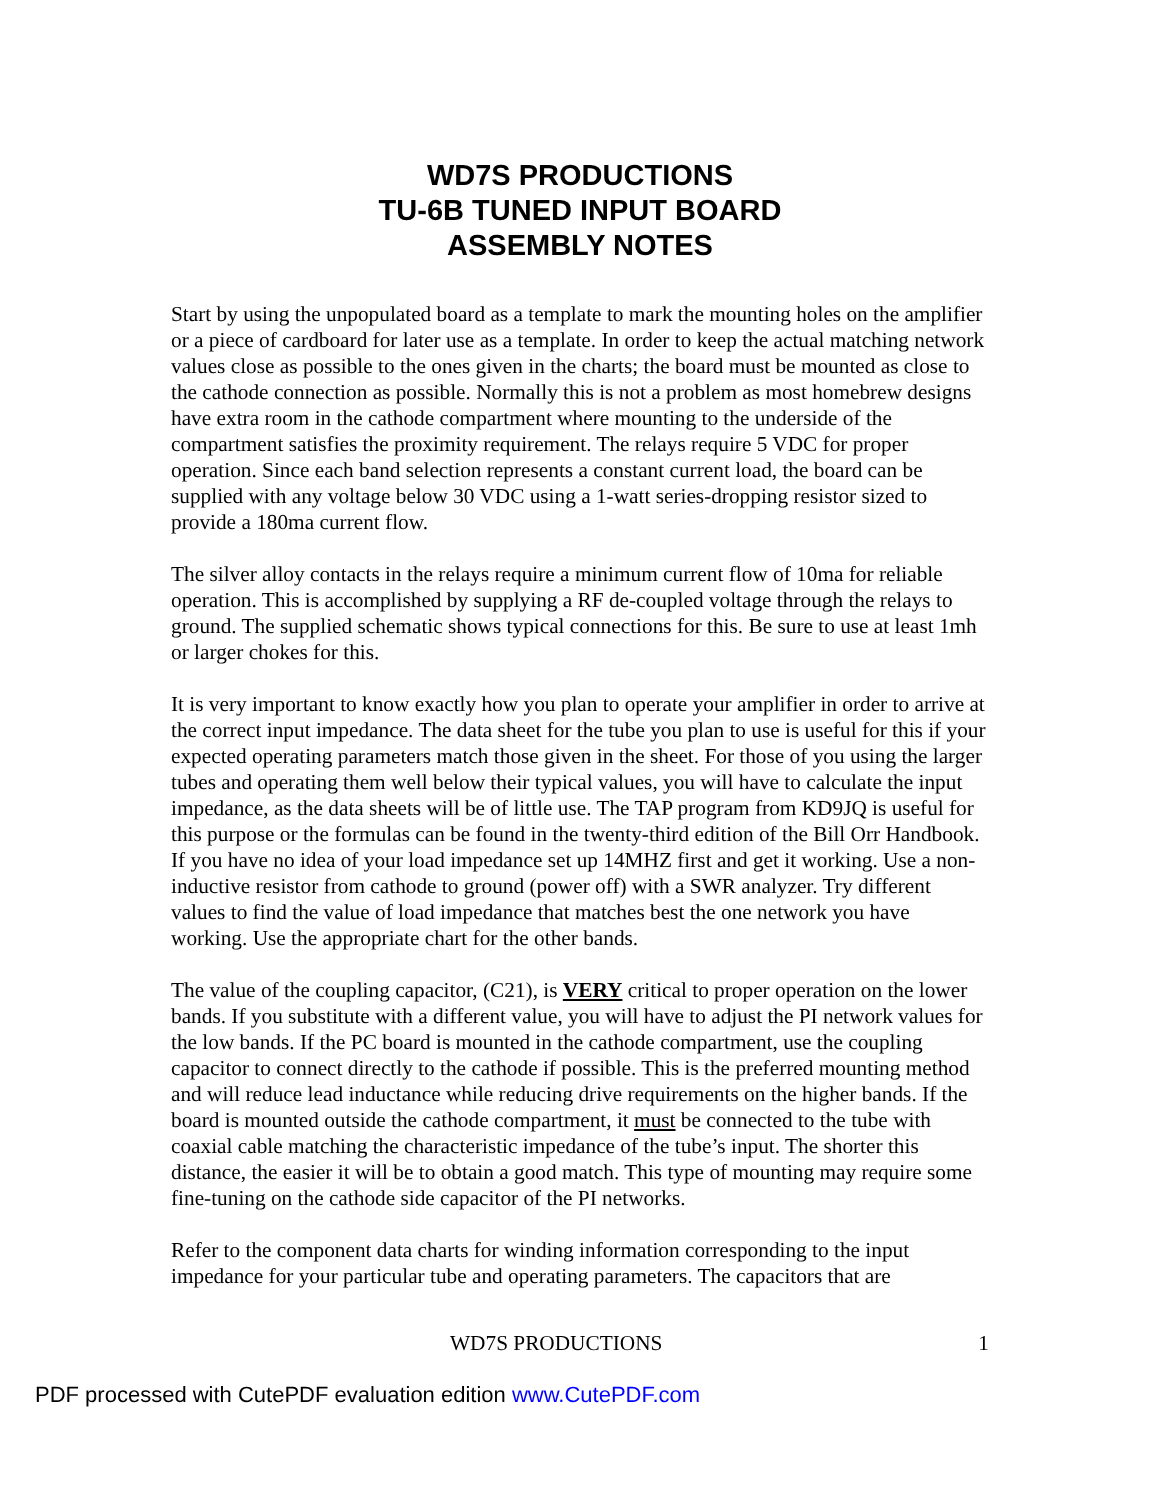WD7S PRODUCTIONS
TU-6B TUNED INPUT BOARD
ASSEMBLY NOTES
Start by using the unpopulated board as a template to mark the mounting holes on the amplifier or a piece of cardboard for later use as a template. In order to keep the actual matching network values close as possible to the ones given in the charts; the board must be mounted as close to the cathode connection as possible. Normally this is not a problem as most homebrew designs have extra room in the cathode compartment where mounting to the underside of the compartment satisfies the proximity requirement. The relays require 5 VDC for proper operation. Since each band selection represents a constant current load, the board can be supplied with any voltage below 30 VDC using a 1-watt series-dropping resistor sized to provide a 180ma current flow.
The silver alloy contacts in the relays require a minimum current flow of 10ma for reliable operation. This is accomplished by supplying a RF de-coupled voltage through the relays to ground. The supplied schematic shows typical connections for this. Be sure to use at least 1mh or larger chokes for this.
It is very important to know exactly how you plan to operate your amplifier in order to arrive at the correct input impedance. The data sheet for the tube you plan to use is useful for this if your expected operating parameters match those given in the sheet. For those of you using the larger tubes and operating them well below their typical values, you will have to calculate the input impedance, as the data sheets will be of little use. The TAP program from KD9JQ is useful for this purpose or the formulas can be found in the twenty-third edition of the Bill Orr Handbook. If you have no idea of your load impedance set up 14MHZ first and get it working. Use a non-inductive resistor from cathode to ground (power off) with a SWR analyzer. Try different values to find the value of load impedance that matches best the one network you have working. Use the appropriate chart for the other bands.
The value of the coupling capacitor, (C21), is VERY critical to proper operation on the lower bands. If you substitute with a different value, you will have to adjust the PI network values for the low bands. If the PC board is mounted in the cathode compartment, use the coupling capacitor to connect directly to the cathode if possible. This is the preferred mounting method and will reduce lead inductance while reducing drive requirements on the higher bands. If the board is mounted outside the cathode compartment, it must be connected to the tube with coaxial cable matching the characteristic impedance of the tube’s input. The shorter this distance, the easier it will be to obtain a good match. This type of mounting may require some fine-tuning on the cathode side capacitor of the PI networks.
Refer to the component data charts for winding information corresponding to the input impedance for your particular tube and operating parameters. The capacitors that are
WD7S PRODUCTIONS 1
PDF processed with CutePDF evaluation edition www.CutePDF.com